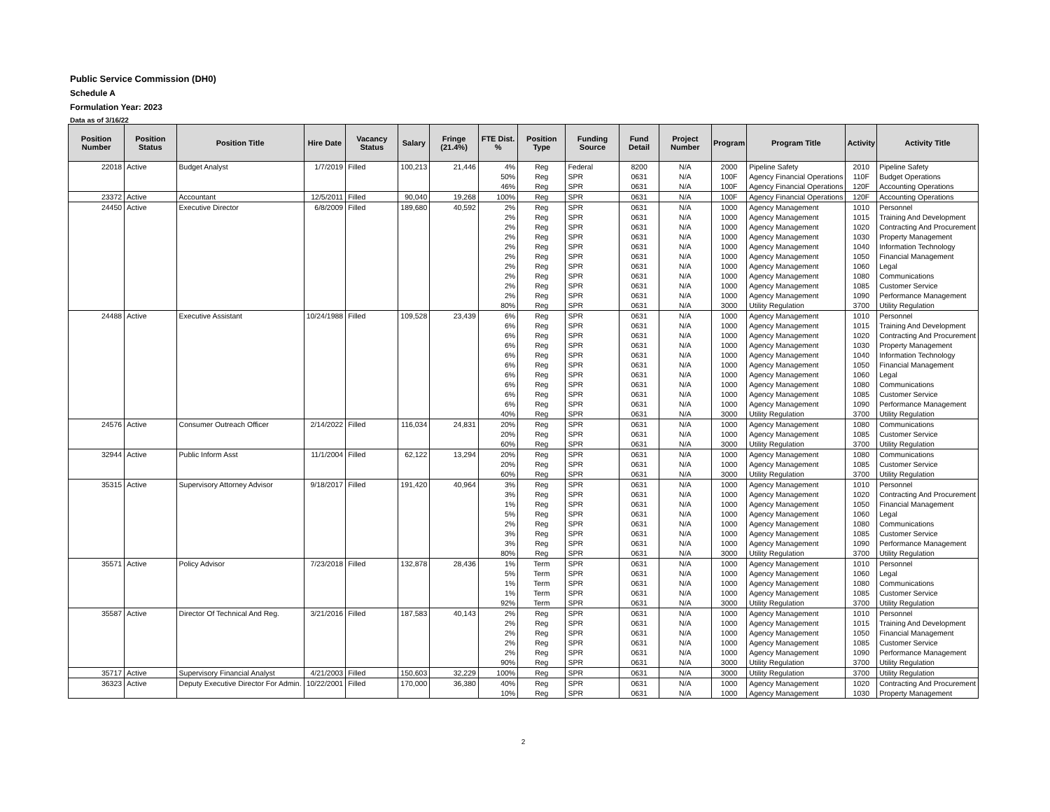Public Service Commission (DH0)
Schedule A
Formulation Year: 2023
Data as of 3/16/22
| Position Number | Position Status | Position Title | Hire Date | Vacancy Status | Salary | Fringe (21.4%) | FTE Dist. % | Position Type | Funding Source | Fund Detail | Project Number | Program | Program Title | Activity | Activity Title |
| --- | --- | --- | --- | --- | --- | --- | --- | --- | --- | --- | --- | --- | --- | --- | --- |
| 22018 | Active | Budget Analyst | 1/7/2019 | Filled | 100,213 | 21,446 | 4% | Reg | Federal | 8200 | N/A | 2000 | Pipeline Safety | 2010 | Pipeline Safety |
| | | | | | | | 50% | Reg | SPR | 0631 | N/A | 100F | Agency Financial Operations | 110F | Budget Operations |
| | | | | | | | 46% | Reg | SPR | 0631 | N/A | 100F | Agency Financial Operations | 120F | Accounting Operations |
| 23372 | Active | Accountant | 12/5/2011 | Filled | 90,040 | 19,268 | 100% | Reg | SPR | 0631 | N/A | 100F | Agency Financial Operations | 120F | Accounting Operations |
| 24450 | Active | Executive Director | 6/8/2009 | Filled | 189,680 | 40,592 | 2% | Reg | SPR | 0631 | N/A | 1000 | Agency Management | 1010 | Personnel |
| | | | | | | | 2% | Reg | SPR | 0631 | N/A | 1000 | Agency Management | 1015 | Training And Development |
| | | | | | | | 2% | Reg | SPR | 0631 | N/A | 1000 | Agency Management | 1020 | Contracting And Procurement |
| | | | | | | | 2% | Reg | SPR | 0631 | N/A | 1000 | Agency Management | 1030 | Property Management |
| | | | | | | | 2% | Reg | SPR | 0631 | N/A | 1000 | Agency Management | 1040 | Information Technology |
| | | | | | | | 2% | Reg | SPR | 0631 | N/A | 1000 | Agency Management | 1050 | Financial Management |
| | | | | | | | 2% | Reg | SPR | 0631 | N/A | 1000 | Agency Management | 1060 | Legal |
| | | | | | | | 2% | Reg | SPR | 0631 | N/A | 1000 | Agency Management | 1080 | Communications |
| | | | | | | | 2% | Reg | SPR | 0631 | N/A | 1000 | Agency Management | 1085 | Customer Service |
| | | | | | | | 2% | Reg | SPR | 0631 | N/A | 1000 | Agency Management | 1090 | Performance Management |
| | | | | | | | 80% | Reg | SPR | 0631 | N/A | 3000 | Utility Regulation | 3700 | Utility Regulation |
| 24488 | Active | Executive Assistant | 10/24/1988 | Filled | 109,528 | 23,439 | 6% | Reg | SPR | 0631 | N/A | 1000 | Agency Management | 1010 | Personnel |
| | | | | | | | 6% | Reg | SPR | 0631 | N/A | 1000 | Agency Management | 1015 | Training And Development |
| | | | | | | | 6% | Reg | SPR | 0631 | N/A | 1000 | Agency Management | 1020 | Contracting And Procurement |
| | | | | | | | 6% | Reg | SPR | 0631 | N/A | 1000 | Agency Management | 1030 | Property Management |
| | | | | | | | 6% | Reg | SPR | 0631 | N/A | 1000 | Agency Management | 1040 | Information Technology |
| | | | | | | | 6% | Reg | SPR | 0631 | N/A | 1000 | Agency Management | 1050 | Financial Management |
| | | | | | | | 6% | Reg | SPR | 0631 | N/A | 1000 | Agency Management | 1060 | Legal |
| | | | | | | | 6% | Reg | SPR | 0631 | N/A | 1000 | Agency Management | 1080 | Communications |
| | | | | | | | 6% | Reg | SPR | 0631 | N/A | 1000 | Agency Management | 1085 | Customer Service |
| | | | | | | | 6% | Reg | SPR | 0631 | N/A | 1000 | Agency Management | 1090 | Performance Management |
| | | | | | | | 40% | Reg | SPR | 0631 | N/A | 3000 | Utility Regulation | 3700 | Utility Regulation |
| 24576 | Active | Consumer Outreach Officer | 2/14/2022 | Filled | 116,034 | 24,831 | 20% | Reg | SPR | 0631 | N/A | 1000 | Agency Management | 1080 | Communications |
| | | | | | | | 20% | Reg | SPR | 0631 | N/A | 1000 | Agency Management | 1085 | Customer Service |
| | | | | | | | 60% | Reg | SPR | 0631 | N/A | 3000 | Utility Regulation | 3700 | Utility Regulation |
| 32944 | Active | Public Inform Asst | 11/1/2004 | Filled | 62,122 | 13,294 | 20% | Reg | SPR | 0631 | N/A | 1000 | Agency Management | 1080 | Communications |
| | | | | | | | 20% | Reg | SPR | 0631 | N/A | 1000 | Agency Management | 1085 | Customer Service |
| | | | | | | | 60% | Reg | SPR | 0631 | N/A | 3000 | Utility Regulation | 3700 | Utility Regulation |
| 35315 | Active | Supervisory Attorney Advisor | 9/18/2017 | Filled | 191,420 | 40,964 | 3% | Reg | SPR | 0631 | N/A | 1000 | Agency Management | 1010 | Personnel |
| | | | | | | | 3% | Reg | SPR | 0631 | N/A | 1000 | Agency Management | 1020 | Contracting And Procurement |
| | | | | | | | 1% | Reg | SPR | 0631 | N/A | 1000 | Agency Management | 1050 | Financial Management |
| | | | | | | | 5% | Reg | SPR | 0631 | N/A | 1000 | Agency Management | 1060 | Legal |
| | | | | | | | 2% | Reg | SPR | 0631 | N/A | 1000 | Agency Management | 1080 | Communications |
| | | | | | | | 3% | Reg | SPR | 0631 | N/A | 1000 | Agency Management | 1085 | Customer Service |
| | | | | | | | 3% | Reg | SPR | 0631 | N/A | 1000 | Agency Management | 1090 | Performance Management |
| | | | | | | | 80% | Reg | SPR | 0631 | N/A | 3000 | Utility Regulation | 3700 | Utility Regulation |
| 35571 | Active | Policy Advisor | 7/23/2018 | Filled | 132,878 | 28,436 | 1% | Term | SPR | 0631 | N/A | 1000 | Agency Management | 1010 | Personnel |
| | | | | | | | 5% | Term | SPR | 0631 | N/A | 1000 | Agency Management | 1060 | Legal |
| | | | | | | | 1% | Term | SPR | 0631 | N/A | 1000 | Agency Management | 1080 | Communications |
| | | | | | | | 1% | Term | SPR | 0631 | N/A | 1000 | Agency Management | 1085 | Customer Service |
| | | | | | | | 92% | Term | SPR | 0631 | N/A | 3000 | Utility Regulation | 3700 | Utility Regulation |
| 35587 | Active | Director Of Technical And Reg. | 3/21/2016 | Filled | 187,583 | 40,143 | 2% | Reg | SPR | 0631 | N/A | 1000 | Agency Management | 1010 | Personnel |
| | | | | | | | 2% | Reg | SPR | 0631 | N/A | 1000 | Agency Management | 1015 | Training And Development |
| | | | | | | | 2% | Reg | SPR | 0631 | N/A | 1000 | Agency Management | 1050 | Financial Management |
| | | | | | | | 2% | Reg | SPR | 0631 | N/A | 1000 | Agency Management | 1085 | Customer Service |
| | | | | | | | 2% | Reg | SPR | 0631 | N/A | 1000 | Agency Management | 1090 | Performance Management |
| | | | | | | | 90% | Reg | SPR | 0631 | N/A | 3000 | Utility Regulation | 3700 | Utility Regulation |
| 35717 | Active | Supervisory Financial Analyst | 4/21/2003 | Filled | 150,603 | 32,229 | 100% | Reg | SPR | 0631 | N/A | 3000 | Utility Regulation | 3700 | Utility Regulation |
| 36323 | Active | Deputy Executive Director For Admin. | 10/22/2001 | Filled | 170,000 | 36,380 | 40% | Reg | SPR | 0631 | N/A | 1000 | Agency Management | 1020 | Contracting And Procurement |
| | | | | | | | 10% | Reg | SPR | 0631 | N/A | 1000 | Agency Management | 1030 | Property Management |
2